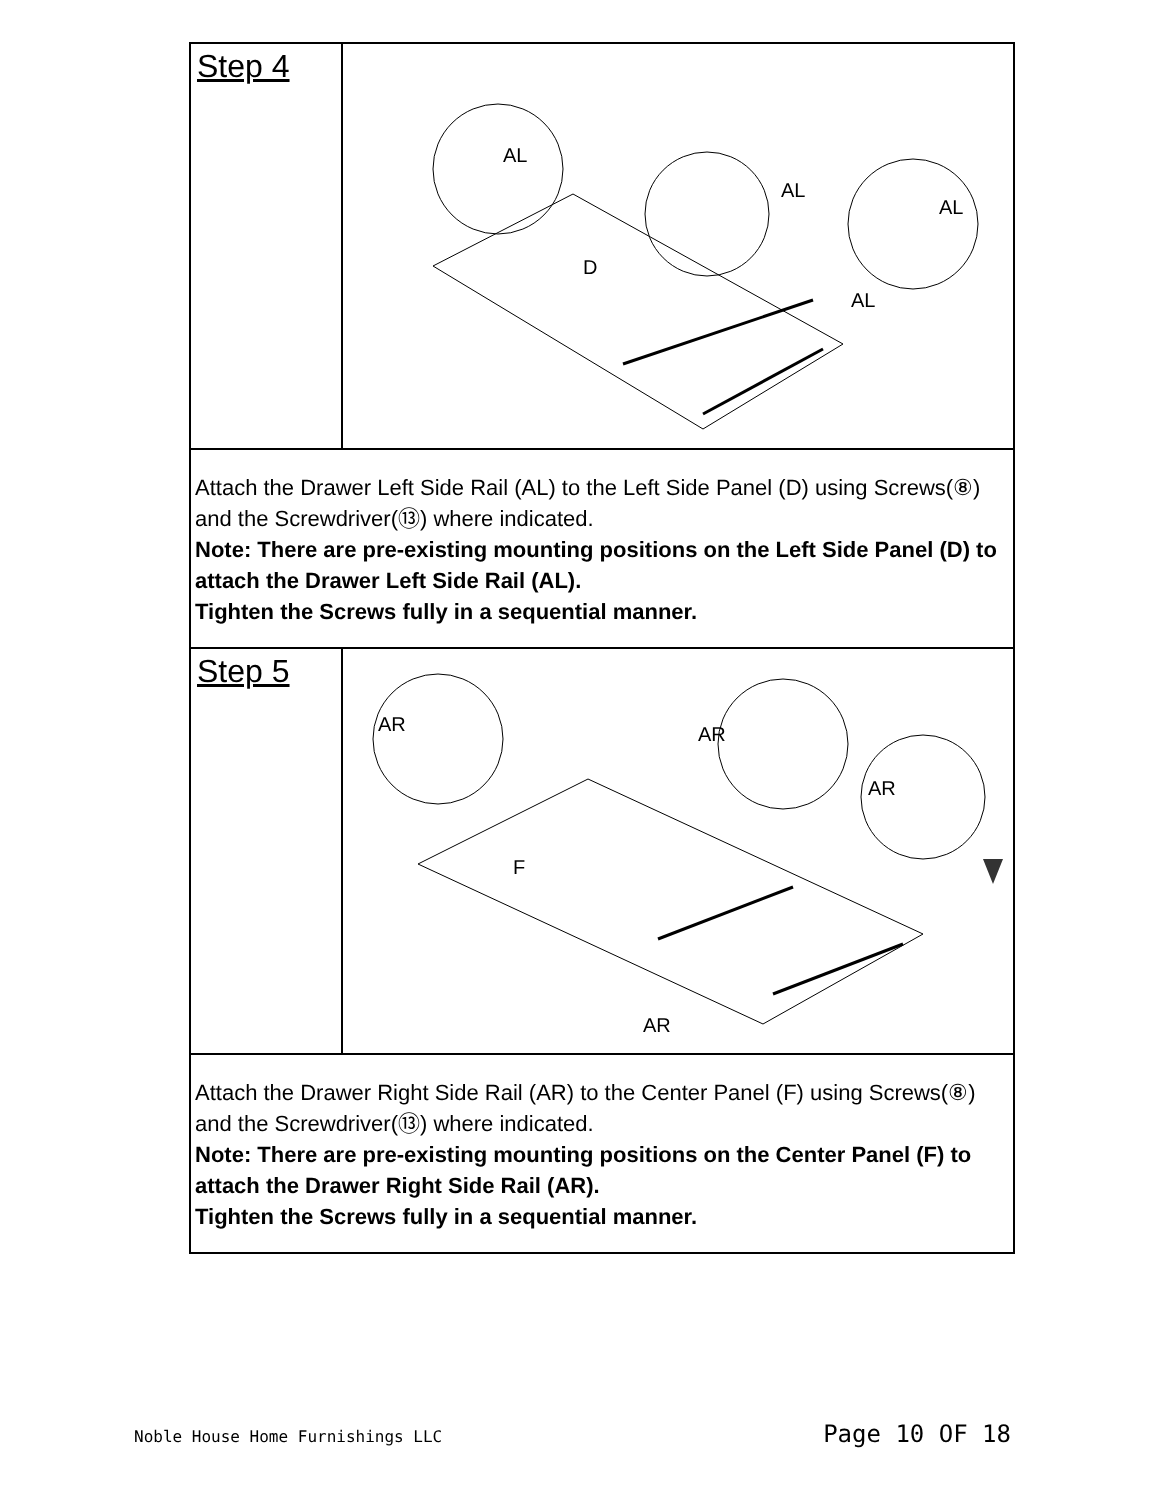Step 4
D
AL
AL
AL
AL
Attach the Drawer Left Side Rail (AL) to the Left Side Panel (D) using Screws(⑧) and the Screwdriver(⑬) where indicated.
Note: There are pre-existing mounting positions on the Left Side Panel (D) to attach the Drawer Left Side Rail (AL).
Tighten the Screws fully in a sequential manner.
Step 5
F
AR
AR
AR
AR
Attach the Drawer Right Side Rail (AR) to the Center Panel (F) using Screws(⑧) and the Screwdriver(⑬) where indicated.
Note: There are pre-existing mounting positions on the Center Panel (F) to attach the Drawer Right Side Rail (AR).
Tighten the Screws fully in a sequential manner.
Noble House Home Furnishings LLC Page 10 OF 18